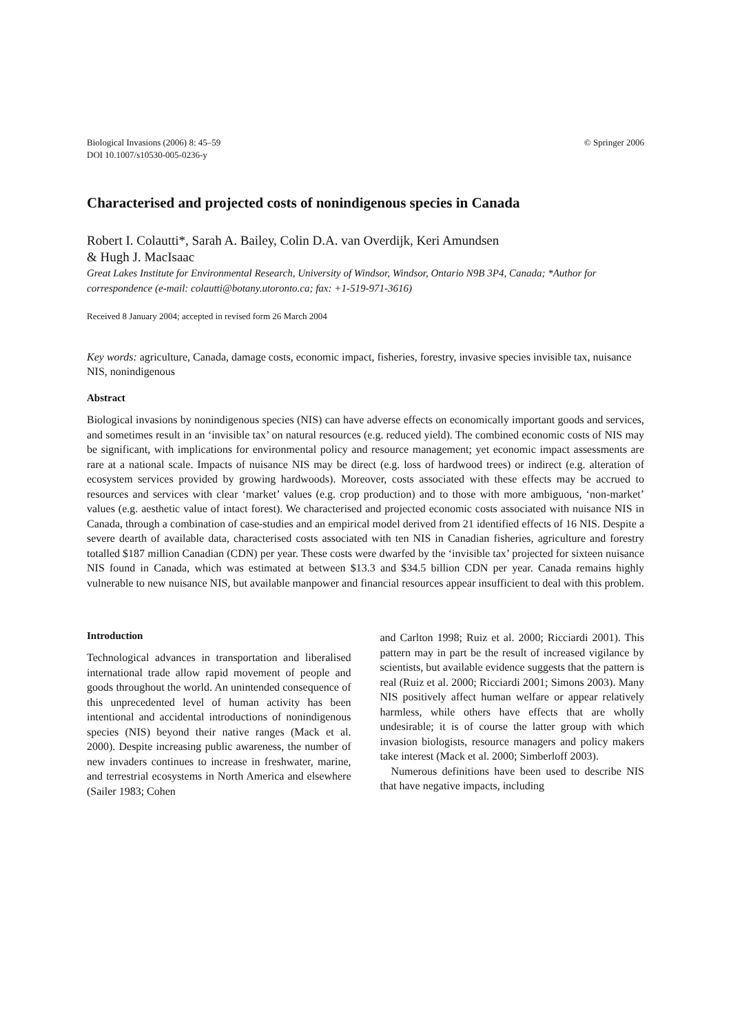Biological Invasions (2006) 8: 45–59
DOI 10.1007/s10530-005-0236-y
© Springer 2006
Characterised and projected costs of nonindigenous species in Canada
Robert I. Colautti*, Sarah A. Bailey, Colin D.A. van Overdijk, Keri Amundsen
& Hugh J. MacIsaac
Great Lakes Institute for Environmental Research, University of Windsor, Windsor, Ontario N9B 3P4, Canada; *Author for correspondence (e-mail: colautti@botany.utoronto.ca; fax: +1-519-971-3616)
Received 8 January 2004; accepted in revised form 26 March 2004
Key words: agriculture, Canada, damage costs, economic impact, fisheries, forestry, invasive species invisible tax, nuisance NIS, nonindigenous
Abstract
Biological invasions by nonindigenous species (NIS) can have adverse effects on economically important goods and services, and sometimes result in an ‘invisible tax’ on natural resources (e.g. reduced yield). The combined economic costs of NIS may be significant, with implications for environmental policy and resource management; yet economic impact assessments are rare at a national scale. Impacts of nuisance NIS may be direct (e.g. loss of hardwood trees) or indirect (e.g. alteration of ecosystem services provided by growing hardwoods). Moreover, costs associated with these effects may be accrued to resources and services with clear ‘market’ values (e.g. crop production) and to those with more ambiguous, ‘non-market’ values (e.g. aesthetic value of intact forest). We characterised and projected economic costs associated with nuisance NIS in Canada, through a combination of case-studies and an empirical model derived from 21 identified effects of 16 NIS. Despite a severe dearth of available data, characterised costs associated with ten NIS in Canadian fisheries, agriculture and forestry totalled $187 million Canadian (CDN) per year. These costs were dwarfed by the ‘invisible tax’ projected for sixteen nuisance NIS found in Canada, which was estimated at between $13.3 and $34.5 billion CDN per year. Canada remains highly vulnerable to new nuisance NIS, but available manpower and financial resources appear insufficient to deal with this problem.
Introduction
Technological advances in transportation and liberalised international trade allow rapid movement of people and goods throughout the world. An unintended consequence of this unprecedented level of human activity has been intentional and accidental introductions of nonindigenous species (NIS) beyond their native ranges (Mack et al. 2000). Despite increasing public awareness, the number of new invaders continues to increase in freshwater, marine, and terrestrial ecosystems in North America and elsewhere (Sailer 1983; Cohen
and Carlton 1998; Ruiz et al. 2000; Ricciardi 2001). This pattern may in part be the result of increased vigilance by scientists, but available evidence suggests that the pattern is real (Ruiz et al. 2000; Ricciardi 2001; Simons 2003). Many NIS positively affect human welfare or appear relatively harmless, while others have effects that are wholly undesirable; it is of course the latter group with which invasion biologists, resource managers and policy makers take interest (Mack et al. 2000; Simberloff 2003).
Numerous definitions have been used to describe NIS that have negative impacts, including